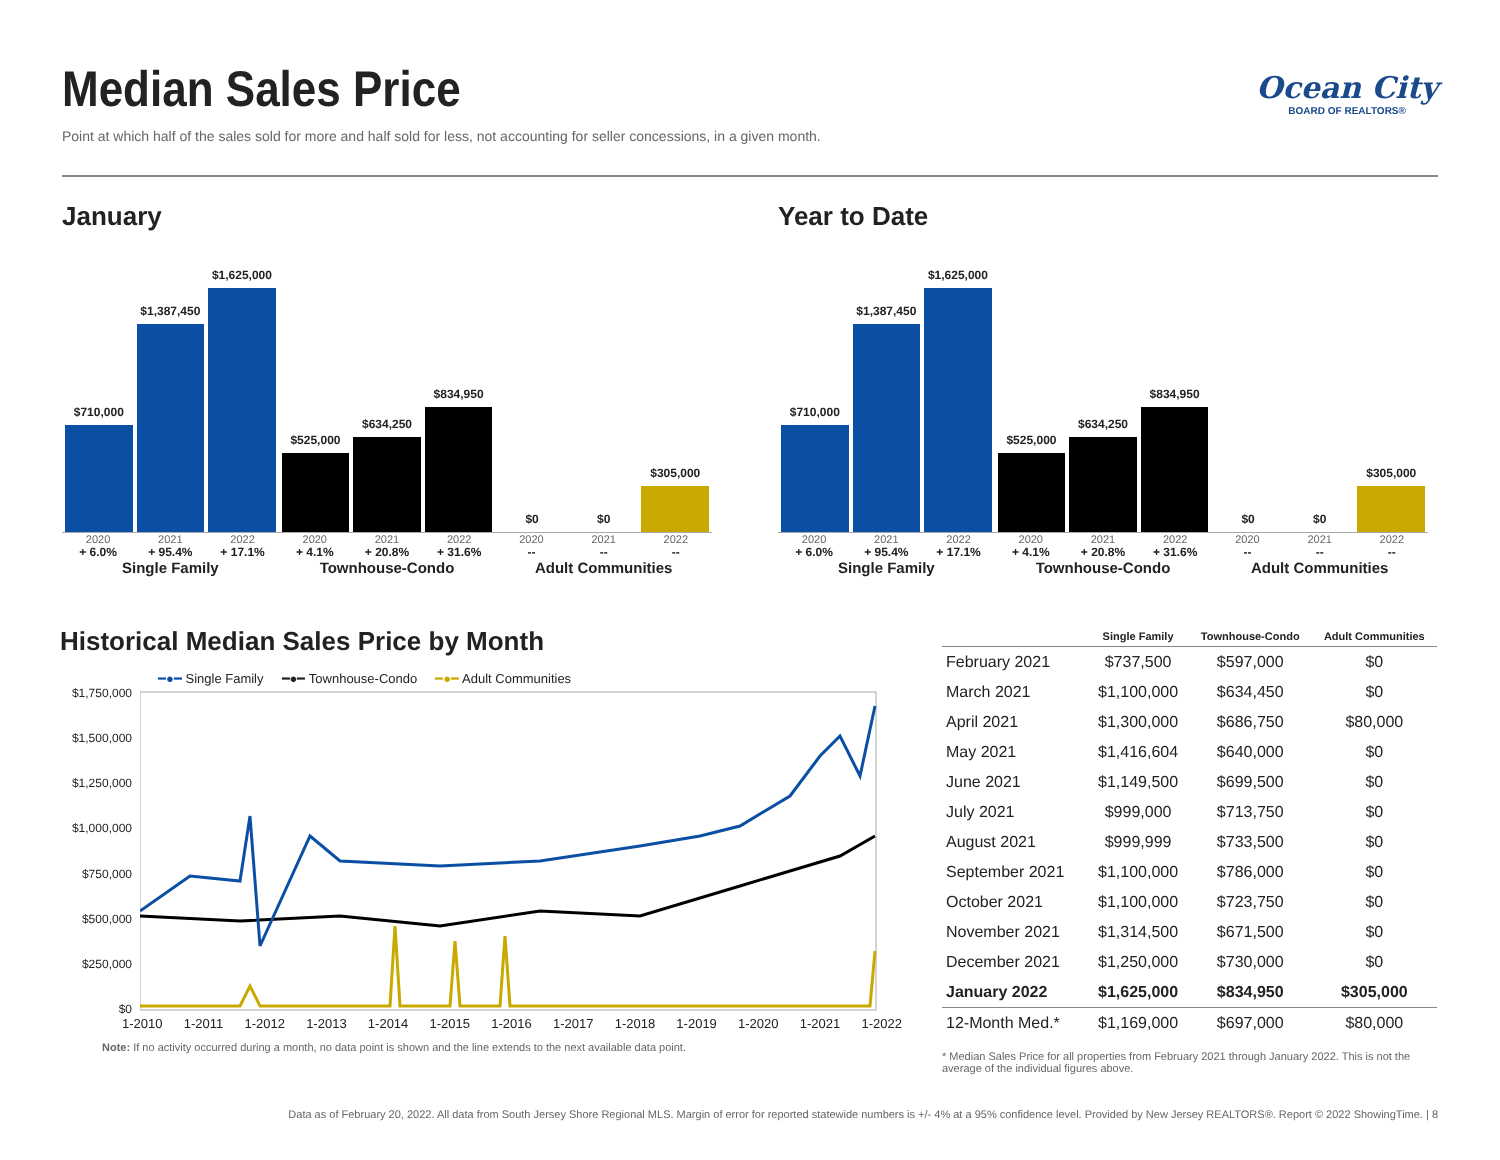Median Sales Price
Point at which half of the sales sold for more and half sold for less, not accounting for seller concessions, in a given month.
Ocean City
BOARD OF REALTORS®
January
$710,000
$1,387,450
$1,625,000
$525,000
$634,250
$834,950
$0
$0
$305,000
2020 2021 2022 2020 2021 2022 2020 2021 2022
+ 6.0% + 95.4% + 17.1% + 4.1% + 20.8% + 31.6% -- -- --
Single Family Townhouse-Condo Adult Communities
Year to Date
$710,000
$1,387,450
$1,625,000
$525,000
$634,250
$834,950
$0
$0
$305,000
2020 2021 2022 2020 2021 2022 2020 2021 2022
+ 6.0% + 95.4% + 17.1% + 4.1% + 20.8% + 31.6% -- -- --
Single Family Townhouse-Condo Adult Communities
Historical Median Sales Price by Month
━●━ Single Family ━●━ Townhouse-Condo ━●━ Adult Communities
$1,750,000
$1,500,000
$1,250,000
$1,000,000
$750,000
$500,000
$250,000
$0
1-2010 1-2011 1-2012 1-2013 1-2014 1-2015 1-2016 1-2017 1-2018 1-2019 1-2020 1-2021 1-2022
Note: If no activity occurred during a month, no data point is shown and the line extends to the next available data point.
| | Single Family | Townhouse-Condo | Adult Communities |
| --- | --- | --- | --- |
| February 2021 | $737,500 | $597,000 | $0 |
| March 2021 | $1,100,000 | $634,450 | $0 |
| April 2021 | $1,300,000 | $686,750 | $80,000 |
| May 2021 | $1,416,604 | $640,000 | $0 |
| June 2021 | $1,149,500 | $699,500 | $0 |
| July 2021 | $999,000 | $713,750 | $0 |
| August 2021 | $999,999 | $733,500 | $0 |
| September 2021 | $1,100,000 | $786,000 | $0 |
| October 2021 | $1,100,000 | $723,750 | $0 |
| November 2021 | $1,314,500 | $671,500 | $0 |
| December 2021 | $1,250,000 | $730,000 | $0 |
| January 2022 | $1,625,000 | $834,950 | $305,000 |
| 12-Month Med.* | $1,169,000 | $697,000 | $80,000 |
* Median Sales Price for all properties from February 2021 through January 2022. This is not the average of the individual figures above.
Data as of February 20, 2022. All data from South Jersey Shore Regional MLS. Margin of error for reported statewide numbers is +/- 4% at a 95% confidence level. Provided by New Jersey REALTORS®. Report © 2022 ShowingTime. | 8